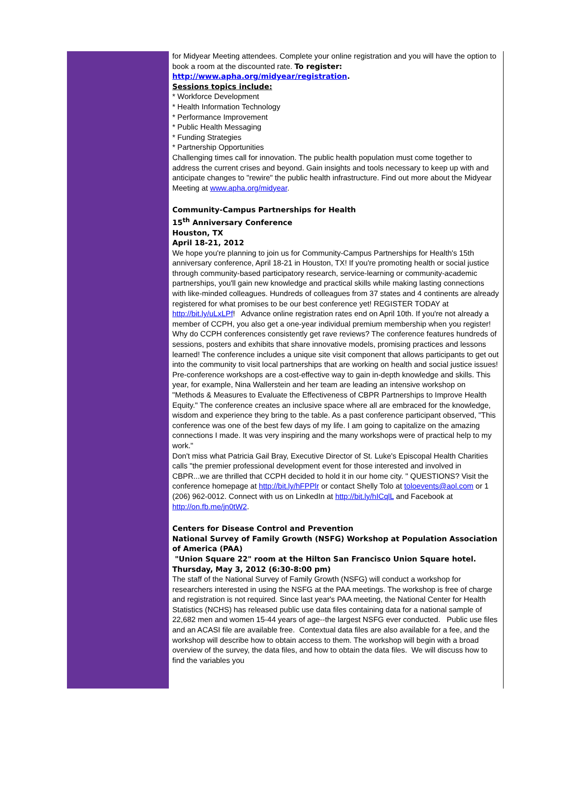for Midyear Meeting attendees. Complete your online registration and you will have the option to book a room at the discounted rate. To register:
http://www.apha.org/midyear/registration.
Sessions topics include:
* Workforce Development
* Health Information Technology
* Performance Improvement
* Public Health Messaging
* Funding Strategies
* Partnership Opportunities
Challenging times call for innovation. The public health population must come together to address the current crises and beyond. Gain insights and tools necessary to keep up with and anticipate changes to "rewire" the public health infrastructure. Find out more about the Midyear Meeting at www.apha.org/midyear.
Community-Campus Partnerships for Health
15<sup>th</sup> Anniversary Conference
Houston, TX
April 18-21, 2012
We hope you're planning to join us for Community-Campus Partnerships for Health's 15th anniversary conference, April 18-21 in Houston, TX! If you're promoting health or social justice through community-based participatory research, service-learning or community-academic partnerships, you'll gain new knowledge and practical skills while making lasting connections with like-minded colleagues. Hundreds of colleagues from 37 states and 4 continents are already registered for what promises to be our best conference yet! REGISTER TODAY at http://bit.ly/uLxLPf! Advance online registration rates end on April 10th. If you're not already a member of CCPH, you also get a one-year individual premium membership when you register! Why do CCPH conferences consistently get rave reviews? The conference features hundreds of sessions, posters and exhibits that share innovative models, promising practices and lessons learned! The conference includes a unique site visit component that allows participants to get out into the community to visit local partnerships that are working on health and social justice issues! Pre-conference workshops are a cost-effective way to gain in-depth knowledge and skills. This year, for example, Nina Wallerstein and her team are leading an intensive workshop on "Methods & Measures to Evaluate the Effectiveness of CBPR Partnerships to Improve Health Equity." The conference creates an inclusive space where all are embraced for the knowledge, wisdom and experience they bring to the table. As a past conference participant observed, "This conference was one of the best few days of my life. I am going to capitalize on the amazing connections I made. It was very inspiring and the many workshops were of practical help to my work."
Don't miss what Patricia Gail Bray, Executive Director of St. Luke's Episcopal Health Charities calls "the premier professional development event for those interested and involved in CBPR...we are thrilled that CCPH decided to hold it in our home city. " QUESTIONS? Visit the conference homepage at http://bit.ly/hFPPlr or contact Shelly Tolo at toloevents@aol.com or 1 (206) 962-0012. Connect with us on LinkedIn at http://bit.ly/hICqlL and Facebook at http://on.fb.me/jn0tW2.
Centers for Disease Control and Prevention
National Survey of Family Growth (NSFG) Workshop at Population Association of America (PAA)
"Union Square 22" room at the Hilton San Francisco Union Square hotel.
Thursday, May 3, 2012 (6:30-8:00 pm)
The staff of the National Survey of Family Growth (NSFG) will conduct a workshop for researchers interested in using the NSFG at the PAA meetings. The workshop is free of charge and registration is not required. Since last year's PAA meeting, the National Center for Health Statistics (NCHS) has released public use data files containing data for a national sample of 22,682 men and women 15-44 years of age--the largest NSFG ever conducted. Public use files and an ACASI file are available free. Contextual data files are also available for a fee, and the workshop will describe how to obtain access to them. The workshop will begin with a broad overview of the survey, the data files, and how to obtain the data files. We will discuss how to find the variables you